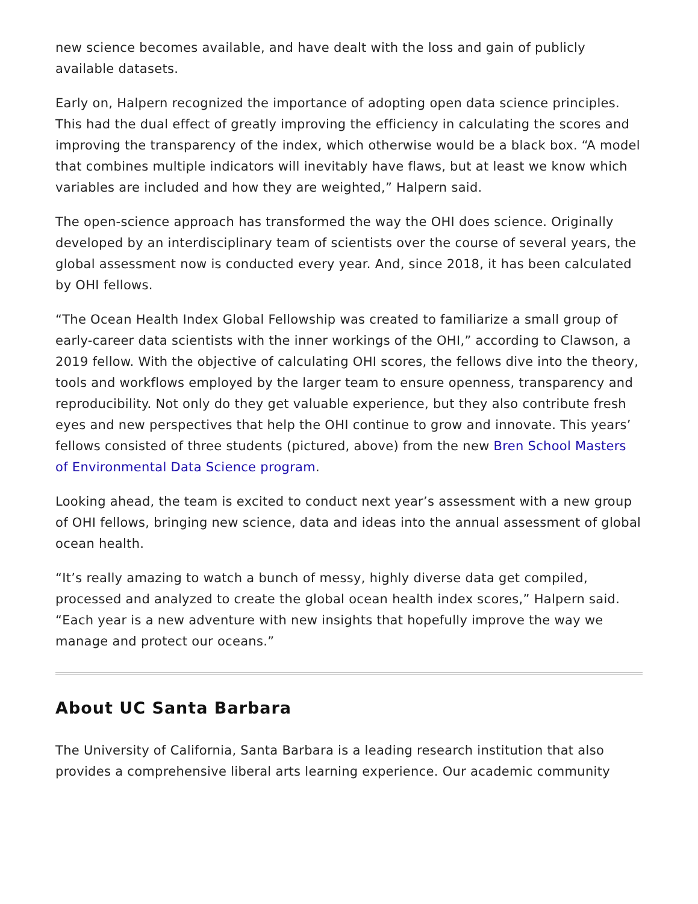new science becomes available, and have dealt with the loss and gain of publicly available datasets.
Early on, Halpern recognized the importance of adopting open data science principles. This had the dual effect of greatly improving the efficiency in calculating the scores and improving the transparency of the index, which otherwise would be a black box. “A model that combines multiple indicators will inevitably have flaws, but at least we know which variables are included and how they are weighted,” Halpern said.
The open-science approach has transformed the way the OHI does science. Originally developed by an interdisciplinary team of scientists over the course of several years, the global assessment now is conducted every year. And, since 2018, it has been calculated by OHI fellows.
“The Ocean Health Index Global Fellowship was created to familiarize a small group of early-career data scientists with the inner workings of the OHI,” according to Clawson, a 2019 fellow. With the objective of calculating OHI scores, the fellows dive into the theory, tools and workflows employed by the larger team to ensure openness, transparency and reproducibility. Not only do they get valuable experience, but they also contribute fresh eyes and new perspectives that help the OHI continue to grow and innovate. This years’ fellows consisted of three students (pictured, above) from the new Bren School Masters of Environmental Data Science program.
Looking ahead, the team is excited to conduct next year’s assessment with a new group of OHI fellows, bringing new science, data and ideas into the annual assessment of global ocean health.
“It’s really amazing to watch a bunch of messy, highly diverse data get compiled, processed and analyzed to create the global ocean health index scores,” Halpern said. “Each year is a new adventure with new insights that hopefully improve the way we manage and protect our oceans.”
About UC Santa Barbara
The University of California, Santa Barbara is a leading research institution that also provides a comprehensive liberal arts learning experience. Our academic community